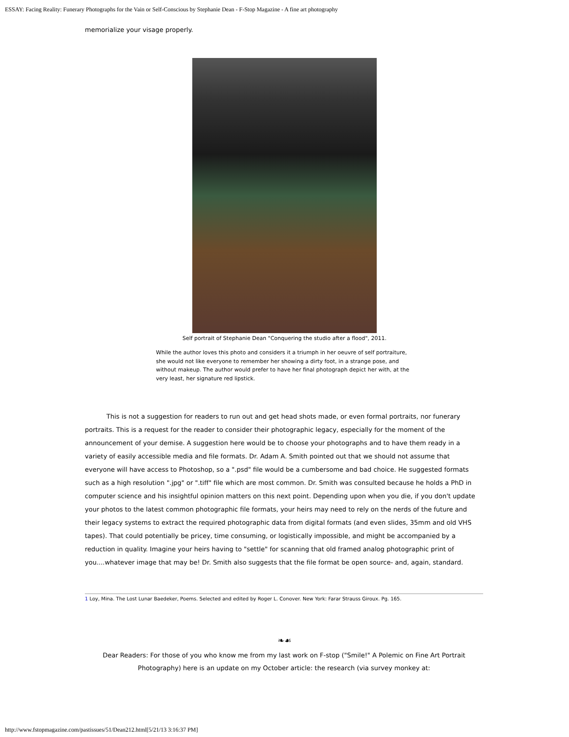ESSAY: Facing Reality: Funerary Photographs for the Vain or Self-Conscious by Stephanie Dean - F-Stop Magazine - A fine art photography
memorialize your visage properly.
Self portrait of Stephanie Dean "Conquering the studio after a flood", 2011.
While the author loves this photo and considers it a triumph in her oeuvre of self portraiture, she would not like everyone to remember her showing a dirty foot, in a strange pose, and without makeup. The author would prefer to have her final photograph depict her with, at the very least, her signature red lipstick.
This is not a suggestion for readers to run out and get head shots made, or even formal portraits, nor funerary portraits. This is a request for the reader to consider their photographic legacy, especially for the moment of the announcement of your demise. A suggestion here would be to choose your photographs and to have them ready in a variety of easily accessible media and file formats. Dr. Adam A. Smith pointed out that we should not assume that everyone will have access to Photoshop, so a ".psd" file would be a cumbersome and bad choice. He suggested formats such as a high resolution ".jpg" or ".tiff" file which are most common. Dr. Smith was consulted because he holds a PhD in computer science and his insightful opinion matters on this next point. Depending upon when you die, if you don't update your photos to the latest common photographic file formats, your heirs may need to rely on the nerds of the future and their legacy systems to extract the required photographic data from digital formats (and even slides, 35mm and old VHS tapes). That could potentially be pricey, time consuming, or logistically impossible, and might be accompanied by a reduction in quality. Imagine your heirs having to "settle" for scanning that old framed analog photographic print of you....whatever image that may be! Dr. Smith also suggests that the file format be open source- and, again, standard.
1 Loy, Mina. The Lost Lunar Baedeker, Poems. Selected and edited by Roger L. Conover. New York: Farar Strauss Giroux. Pg. 165.
❧☙
Dear Readers: For those of you who know me from my last work on F-stop ("Smile!" A Polemic on Fine Art Portrait Photography) here is an update on my October article: the research (via survey monkey at:
http://www.fstopmagazine.com/pastissues/51/Dean212.html[5/21/13 3:16:37 PM]